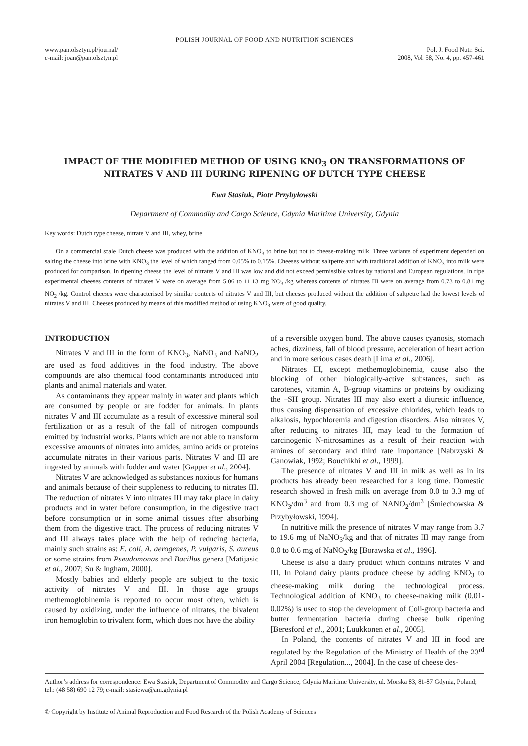POLISH JOURNAL OF FOOD AND NUTRITION SCIENCES
www.pan.olsztyn.pl/journal/
e-mail: joan@pan.olsztyn.pl
Pol. J. Food Nutr. Sci.
2008, Vol. 58, No. 4, pp. 457-461
IMPACT OF THE MODIFIED METHOD OF USING KNO<sub>3</sub> ON TRANSFORMATIONS OF NITRATES V AND III DURING RIPENING OF DUTCH TYPE CHEESE
Ewa Stasiuk, Piotr Przybyłowski
Department of Commodity and Cargo Science, Gdynia Maritime University, Gdynia
Key words: Dutch type cheese, nitrate V and III, whey, brine
On a commercial scale Dutch cheese was produced with the addition of KNO<sub>3</sub> to brine but not to cheese-making milk. Three variants of experiment depended on salting the cheese into brine with KNO<sub>3</sub> the level of which ranged from 0.05% to 0.15%. Cheeses without saltpetre and with traditional addition of KNO<sub>3</sub> into milk were produced for comparison. In ripening cheese the level of nitrates V and III was low and did not exceed permissible values by national and European regulations. In ripe experimental cheeses contents of nitrates V were on average from 5.06 to 11.13 mg NO<sub>3</sub><sup>-</sup>/kg whereas contents of nitrates III were on average from 0.73 to 0.81 mg NO<sub>2</sub><sup>-</sup>/kg. Control cheeses were characterised by similar contents of nitrates V and III, but cheeses produced without the addition of saltpetre had the lowest levels of nitrates V and III. Cheeses produced by means of this modified method of using KNO<sub>3</sub> were of good quality.
INTRODUCTION
Nitrates V and III in the form of KNO<sub>3</sub>, NaNO<sub>3</sub> and NaNO<sub>2</sub> are used as food additives in the food industry. The above compounds are also chemical food contaminants introduced into plants and animal materials and water.
As contaminants they appear mainly in water and plants which are consumed by people or are fodder for animals. In plants nitrates V and III accumulate as a result of excessive mineral soil fertilization or as a result of the fall of nitrogen compounds emitted by industrial works. Plants which are not able to transform excessive amounts of nitrates into amides, amino acids or proteins accumulate nitrates in their various parts. Nitrates V and III are ingested by animals with fodder and water [Gapper et al., 2004].
Nitrates V are acknowledged as substances noxious for humans and animals because of their suppleness to reducing to nitrates III. The reduction of nitrates V into nitrates III may take place in dairy products and in water before consumption, in the digestive tract before consumption or in some animal tissues after absorbing them from the digestive tract. The process of reducing nitrates V and III always takes place with the help of reducing bacteria, mainly such strains as: E. coli, A. aerogenes, P. vulgaris, S. aureus or some strains from Pseudomonas and Bacillus genera [Matijasic et al., 2007; Su & Ingham, 2000].
Mostly babies and elderly people are subject to the toxic activity of nitrates V and III. In those age groups methemoglobinemia is reported to occur most often, which is caused by oxidizing, under the influence of nitrates, the bivalent iron hemoglobin to trivalent form, which does not have the ability
of a reversible oxygen bond. The above causes cyanosis, stomach aches, dizziness, fall of blood pressure, acceleration of heart action and in more serious cases death [Lima et al., 2006].
Nitrates III, except methemoglobinemia, cause also the blocking of other biologically-active substances, such as carotenes, vitamin A, B-group vitamins or proteins by oxidizing the –SH group. Nitrates III may also exert a diuretic influence, thus causing dispensation of excessive chlorides, which leads to alkalosis, hypochloremia and digestion disorders. Also nitrates V, after reducing to nitrates III, may lead to the formation of carcinogenic N-nitrosamines as a result of their reaction with amines of secondary and third rate importance [Nabrzyski & Ganowiak, 1992; Bouchikhi et al., 1999].
The presence of nitrates V and III in milk as well as in its products has already been researched for a long time. Domestic research showed in fresh milk on average from 0.0 to 3.3 mg of KNO<sub>3</sub>/dm<sup>3</sup> and from 0.3 mg of NANO<sub>2</sub>/dm<sup>3</sup> [Śmiechowska & Przybyłowski, 1994].
In nutritive milk the presence of nitrates V may range from 3.7 to 19.6 mg of NaNO<sub>3</sub>/kg and that of nitrates III may range from 0.0 to 0.6 mg of NaNO<sub>2</sub>/kg [Borawska et al., 1996].
Cheese is also a dairy product which contains nitrates V and III. In Poland dairy plants produce cheese by adding KNO<sub>3</sub> to cheese-making milk during the technological process. Technological addition of KNO<sub>3</sub> to cheese-making milk (0.01-0.02%) is used to stop the development of Coli-group bacteria and butter fermentation bacteria during cheese bulk ripening [Beresford et al., 2001; Luukkonen et al., 2005].
In Poland, the contents of nitrates V and III in food are regulated by the Regulation of the Ministry of Health of the 23<sup>rd</sup> April 2004 [Regulation..., 2004]. In the case of cheese des-
Author’s address for correspondence: Ewa Stasiuk, Department of Commodity and Cargo Science, Gdynia Maritime University, ul. Morska 83, 81-87 Gdynia, Poland; tel.: (48 58) 690 12 79; e-mail: stasiewa@am.gdynia.pl
© Copyright by Institute of Animal Reproduction and Food Research of the Polish Academy of Sciences